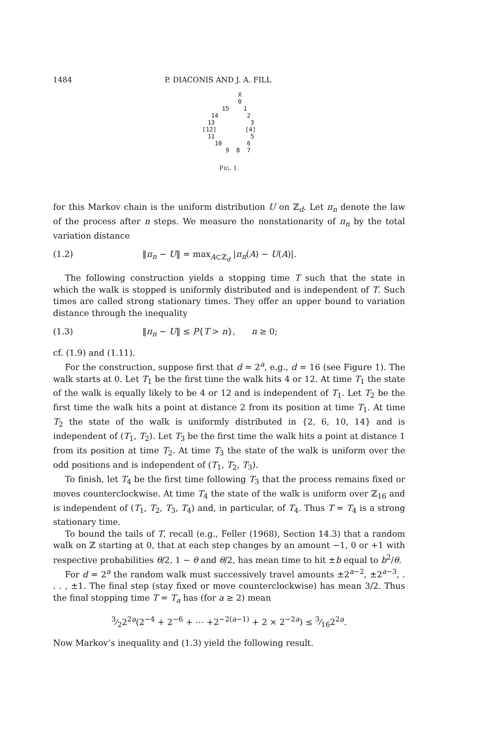1484 P. DIACONIS AND J. A. FILL
X 0 15 1 14 2 13 3 [12] [4] 11 5 10 6 9 8 7
FIG. 1.
for this Markov chain is the uniform distribution U on ℤ<sub>d</sub>. Let π<sub>n</sub> denote the law of the process after n steps. We measure the nonstationarity of π<sub>n</sub> by the total variation distance
(1.2) ‖π<sub>n</sub> − U‖ = max<sub>A⊂ℤ<sub>d</sub></sub> |π<sub>n</sub>(A) − U(A)|.
The following construction yields a stopping time T such that the state in which the walk is stopped is uniformly distributed and is independent of T. Such times are called strong stationary times. They offer an upper bound to variation distance through the inequality
(1.3) ‖π<sub>n</sub> − U‖ ≤ P{T > n}, n ≥ 0;
cf. (1.9) and (1.11).
For the construction, suppose first that d = 2<sup>a</sup>, e.g., d = 16 (see Figure 1). The walk starts at 0. Let T<sub>1</sub> be the first time the walk hits 4 or 12. At time T<sub>1</sub> the state of the walk is equally likely to be 4 or 12 and is independent of T<sub>1</sub>. Let T<sub>2</sub> be the first time the walk hits a point at distance 2 from its position at time T<sub>1</sub>. At time T<sub>2</sub> the state of the walk is uniformly distributed in {2, 6, 10, 14} and is independent of (T<sub>1</sub>, T<sub>2</sub>). Let T<sub>3</sub> be the first time the walk hits a point at distance 1 from its position at time T<sub>2</sub>. At time T<sub>3</sub> the state of the walk is uniform over the odd positions and is independent of (T<sub>1</sub>, T<sub>2</sub>, T<sub>3</sub>).
To finish, let T<sub>4</sub> be the first time following T<sub>3</sub> that the process remains fixed or moves counterclockwise. At time T<sub>4</sub> the state of the walk is uniform over ℤ<sub>16</sub> and is independent of (T<sub>1</sub>, T<sub>2</sub>, T<sub>3</sub>, T<sub>4</sub>) and, in particular, of T<sub>4</sub>. Thus T = T<sub>4</sub> is a strong stationary time.
To bound the tails of T, recall (e.g., Feller (1968), Section 14.3) that a random walk on ℤ starting at 0, that at each step changes by an amount −1, 0 or +1 with respective probabilities θ/2, 1 − θ and θ/2, has mean time to hit ±b equal to b<sup>2</sup>/θ.
For d = 2<sup>a</sup> the random walk must successively travel amounts ±2<sup>a−2</sup>, ±2<sup>a−3</sup>, . . . , ±1. The final step (stay fixed or move counterclockwise) has mean 3/2. Thus the final stopping time T = T<sub>a</sub> has (for a ≥ 2) mean
3⁄22<sup>2a</sup>(2<sup>−4</sup> + 2<sup>−6</sup> + ⋯ +2<sup>−2(a−1)</sup> + 2 × 2<sup>−2a</sup>) ≤ 3⁄162<sup>2a</sup>.
Now Markov’s inequality and (1.3) yield the following result.